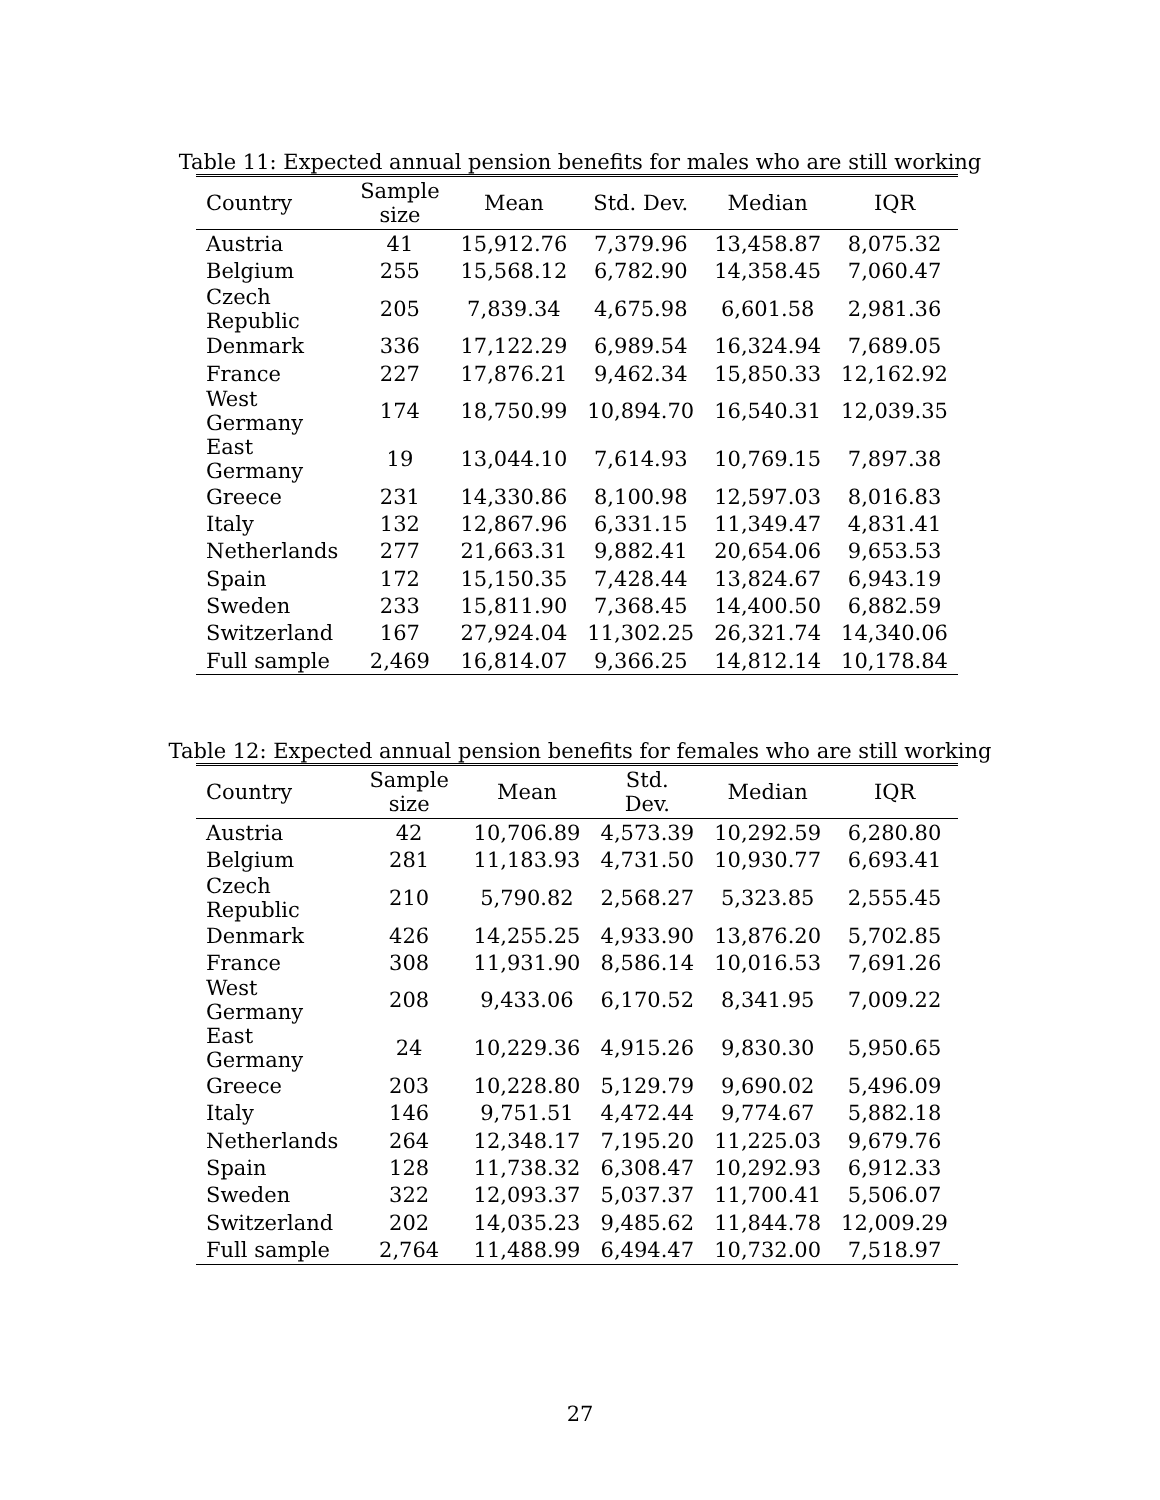Table 11: Expected annual pension benefits for males who are still working
| Country | Sample size | Mean | Std. Dev. | Median | IQR |
| --- | --- | --- | --- | --- | --- |
| Austria | 41 | 15,912.76 | 7,379.96 | 13,458.87 | 8,075.32 |
| Belgium | 255 | 15,568.12 | 6,782.90 | 14,358.45 | 7,060.47 |
| Czech Republic | 205 | 7,839.34 | 4,675.98 | 6,601.58 | 2,981.36 |
| Denmark | 336 | 17,122.29 | 6,989.54 | 16,324.94 | 7,689.05 |
| France | 227 | 17,876.21 | 9,462.34 | 15,850.33 | 12,162.92 |
| West Germany | 174 | 18,750.99 | 10,894.70 | 16,540.31 | 12,039.35 |
| East Germany | 19 | 13,044.10 | 7,614.93 | 10,769.15 | 7,897.38 |
| Greece | 231 | 14,330.86 | 8,100.98 | 12,597.03 | 8,016.83 |
| Italy | 132 | 12,867.96 | 6,331.15 | 11,349.47 | 4,831.41 |
| Netherlands | 277 | 21,663.31 | 9,882.41 | 20,654.06 | 9,653.53 |
| Spain | 172 | 15,150.35 | 7,428.44 | 13,824.67 | 6,943.19 |
| Sweden | 233 | 15,811.90 | 7,368.45 | 14,400.50 | 6,882.59 |
| Switzerland | 167 | 27,924.04 | 11,302.25 | 26,321.74 | 14,340.06 |
| Full sample | 2,469 | 16,814.07 | 9,366.25 | 14,812.14 | 10,178.84 |
Table 12: Expected annual pension benefits for females who are still working
| Country | Sample size | Mean | Std. Dev. | Median | IQR |
| --- | --- | --- | --- | --- | --- |
| Austria | 42 | 10,706.89 | 4,573.39 | 10,292.59 | 6,280.80 |
| Belgium | 281 | 11,183.93 | 4,731.50 | 10,930.77 | 6,693.41 |
| Czech Republic | 210 | 5,790.82 | 2,568.27 | 5,323.85 | 2,555.45 |
| Denmark | 426 | 14,255.25 | 4,933.90 | 13,876.20 | 5,702.85 |
| France | 308 | 11,931.90 | 8,586.14 | 10,016.53 | 7,691.26 |
| West Germany | 208 | 9,433.06 | 6,170.52 | 8,341.95 | 7,009.22 |
| East Germany | 24 | 10,229.36 | 4,915.26 | 9,830.30 | 5,950.65 |
| Greece | 203 | 10,228.80 | 5,129.79 | 9,690.02 | 5,496.09 |
| Italy | 146 | 9,751.51 | 4,472.44 | 9,774.67 | 5,882.18 |
| Netherlands | 264 | 12,348.17 | 7,195.20 | 11,225.03 | 9,679.76 |
| Spain | 128 | 11,738.32 | 6,308.47 | 10,292.93 | 6,912.33 |
| Sweden | 322 | 12,093.37 | 5,037.37 | 11,700.41 | 5,506.07 |
| Switzerland | 202 | 14,035.23 | 9,485.62 | 11,844.78 | 12,009.29 |
| Full sample | 2,764 | 11,488.99 | 6,494.47 | 10,732.00 | 7,518.97 |
27